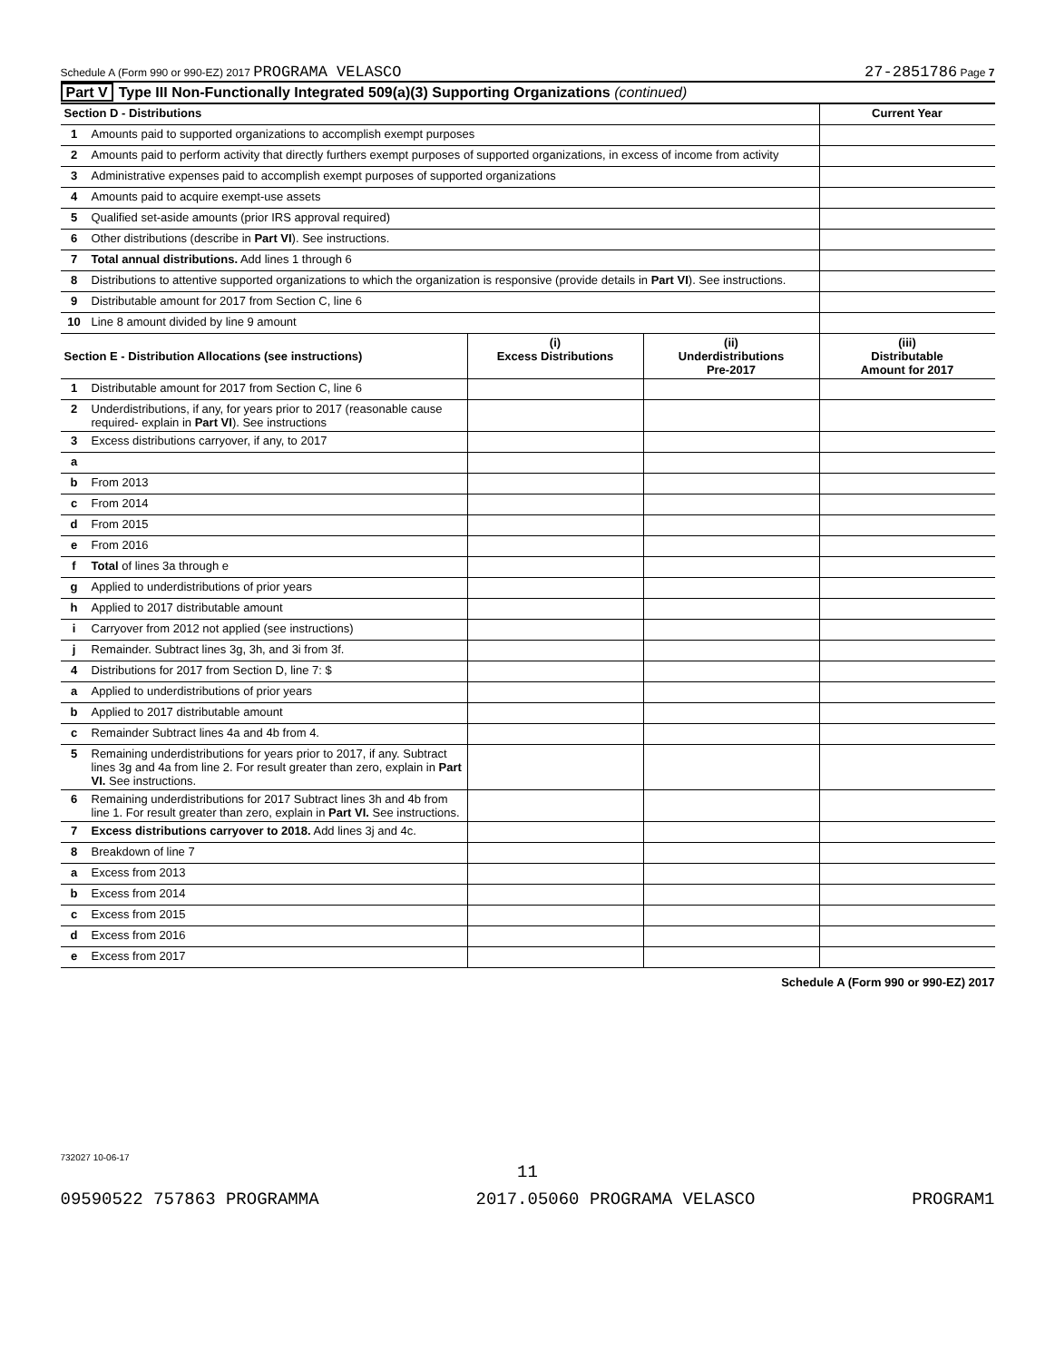Schedule A (Form 990 or 990-EZ) 2017 PROGRAMA VELASCO
27-2851786 Page 7
Part V Type III Non-Functionally Integrated 509(a)(3) Supporting Organizations (continued)
| Section D - Distributions | | Current Year |
| --- | --- | --- |
| 1 | Amounts paid to supported organizations to accomplish exempt purposes | |
| 2 | Amounts paid to perform activity that directly furthers exempt purposes of supported organizations, in excess of income from activity | |
| 3 | Administrative expenses paid to accomplish exempt purposes of supported organizations | |
| 4 | Amounts paid to acquire exempt-use assets | |
| 5 | Qualified set-aside amounts (prior IRS approval required) | |
| 6 | Other distributions (describe in Part VI ). See instructions. | |
| 7 | Total annual distributions. Add lines 1 through 6 | |
| 8 | Distributions to attentive supported organizations to which the organization is responsive (provide details in Part VI ). See instructions. | |
| 9 | Distributable amount for 2017 from Section C, line 6 | |
| 10 | Line 8 amount divided by line 9 amount | |
| Section E - Distribution Allocations (see instructions) | | (i) Excess Distributions | (ii) Underdistributions Pre-2017 | (iii) Distributable Amount for 2017 |
| --- | --- | --- | --- | --- |
| 1 | Distributable amount for 2017 from Section C, line 6 | | | |
| 2 | Underdistributions, if any, for years prior to 2017 (reasonable cause required- explain in Part VI ). See instructions | | | |
| 3 | Excess distributions carryover, if any, to 2017 | | | |
| a | | | | |
| b | From 2013 | | | |
| c | From 2014 | | | |
| d | From 2015 | | | |
| e | From 2016 | | | |
| f | Total of lines 3a through e | | | |
| g | Applied to underdistributions of prior years | | | |
| h | Applied to 2017 distributable amount | | | |
| i | Carryover from 2012 not applied (see instructions) | | | |
| j | Remainder. Subtract lines 3g, 3h, and 3i from 3f. | | | |
| 4 | Distributions for 2017 from Section D, line 7: $ | | | |
| a | Applied to underdistributions of prior years | | | |
| b | Applied to 2017 distributable amount | | | |
| c | Remainder Subtract lines 4a and 4b from 4. | | | |
| 5 | Remaining underdistributions for years prior to 2017, if any. Subtract lines 3g and 4a from line 2. For result greater than zero, explain in Part VI. See instructions. | | | |
| 6 | Remaining underdistributions for 2017 Subtract lines 3h and 4b from line 1. For result greater than zero, explain in Part VI. See instructions. | | | |
| 7 | Excess distributions carryover to 2018. Add lines 3j and 4c. | | | |
| 8 | Breakdown of line 7 | | | |
| a | Excess from 2013 | | | |
| b | Excess from 2014 | | | |
| c | Excess from 2015 | | | |
| d | Excess from 2016 | | | |
| e | Excess from 2017 | | | |
Schedule A (Form 990 or 990-EZ) 2017
732027 10-06-17
11
09590522 757863 PROGRAMMA 2017.05060 PROGRAMA VELASCO PROGRAM1